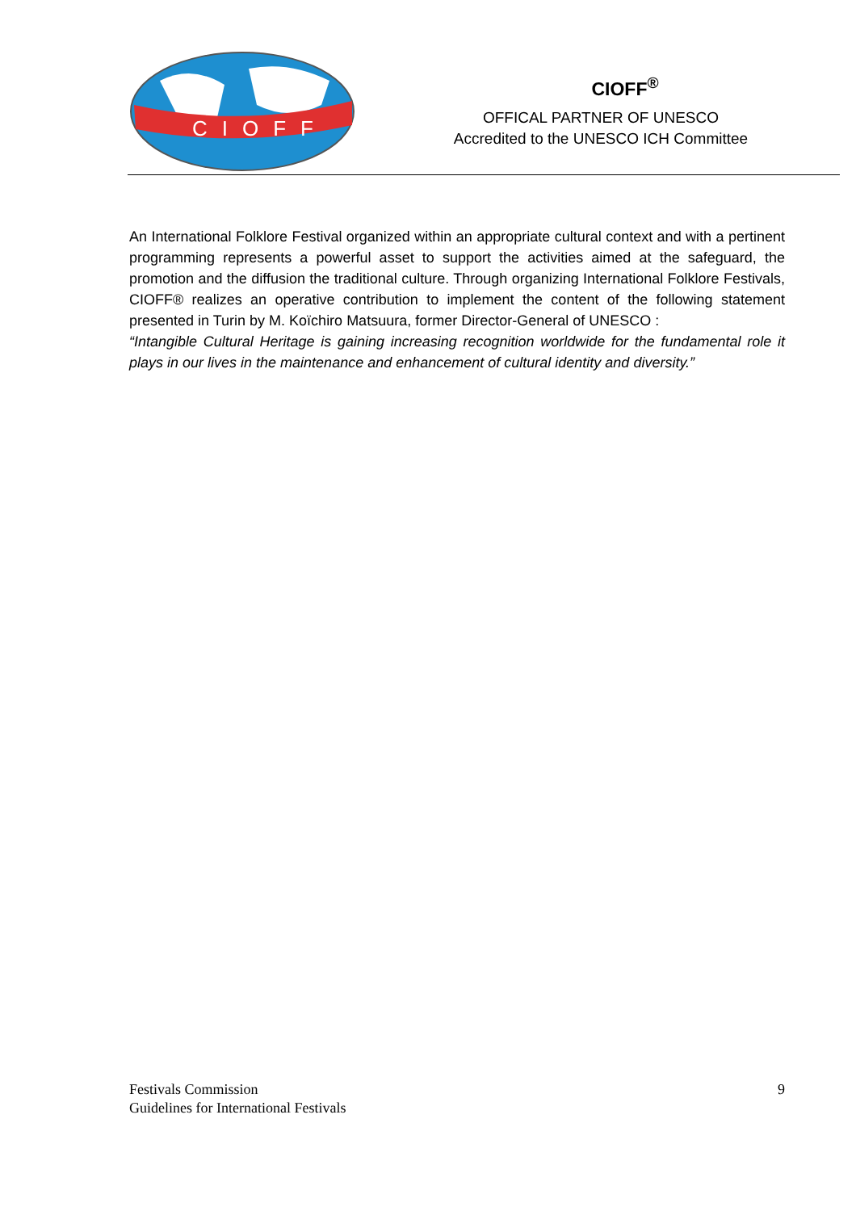CIOFF
CIOFF<sup>®</sup>
OFFICAL PARTNER OF UNESCO
Accredited to the UNESCO ICH Committee
An International Folklore Festival organized within an appropriate cultural context and with a pertinent programming represents a powerful asset to support the activities aimed at the safeguard, the promotion and the diffusion the traditional culture. Through organizing International Folklore Festivals, CIOFF® realizes an operative contribution to implement the content of the following statement presented in Turin by M. Koïchiro Matsuura, former Director-General of UNESCO :
“Intangible Cultural Heritage is gaining increasing recognition worldwide for the fundamental role it plays in our lives in the maintenance and enhancement of cultural identity and diversity.”
Festivals Commission
Guidelines for International Festivals
9